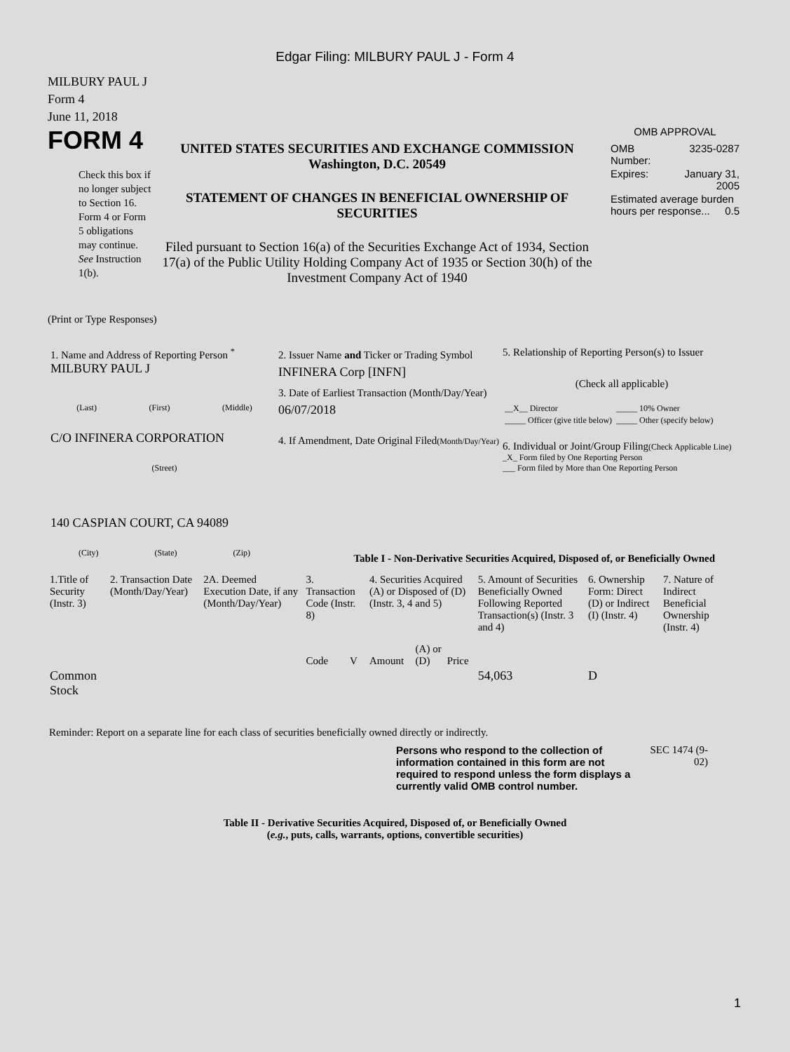Edgar Filing: MILBURY PAUL J - Form 4
MILBURY PAUL J
Form 4
June 11, 2018
FORM 4
Check this box if no longer subject to Section 16. Form 4 or Form 5 obligations may continue. See Instruction 1(b).
UNITED STATES SECURITIES AND EXCHANGE COMMISSION
Washington, D.C. 20549
STATEMENT OF CHANGES IN BENEFICIAL OWNERSHIP OF SECURITIES
Filed pursuant to Section 16(a) of the Securities Exchange Act of 1934, Section 17(a) of the Public Utility Holding Company Act of 1935 or Section 30(h) of the Investment Company Act of 1940
OMB APPROVAL
| OMB Number: | 3235-0287 |
| Expires: | January 31, 2005 |
| Estimated average burden hours per response... 0.5 | |
(Print or Type Responses)
1. Name and Address of Reporting Person <sup>*</sup>
MILBURY PAUL J
(Last) (First) (Middle)
C/O INFINERA CORPORATION
(Street)
140 CASPIAN COURT, CA 94089
(City) (State) (Zip)
2. Issuer Name and Ticker or Trading Symbol
INFINERA Corp [INFN]
3. Date of Earliest Transaction (Month/Day/Year)
06/07/2018
4. If Amendment, Date Original Filed(Month/Day/Year)
5. Relationship of Reporting Person(s) to Issuer
(Check all applicable)
| __X__ Director | _____ 10% Owner |
| _____ Officer (give title below) | _____ Other (specify below) |
6. Individual or Joint/Group Filing(Check Applicable Line)
_X_ Form filed by One Reporting Person
___ Form filed by More than One Reporting Person
Table I - Non-Derivative Securities Acquired, Disposed of, or Beneficially Owned
| 1.Title of Security (Instr. 3) | 2. Transaction Date (Month/Day/Year) | 2A. Deemed Execution Date, if any (Month/Day/Year) | 3. Transaction Code (Instr. 8) | | 4. Securities Acquired (A) or Disposed of (D) (Instr. 3, 4 and 5) | | | 5. Amount of Securities Beneficially Owned Following Reported Transaction(s) (Instr. 3 and 4) | 6. Ownership Form: Direct (D) or Indirect (I) (Instr. 4) | 7. Nature of Indirect Beneficial Ownership (Instr. 4) |
| --- | --- | --- | --- | --- | --- | --- | --- | --- | --- | --- |
| | | | Code | V | Amount | (A) or (D) | Price | | | |
| Common Stock | | | | | | | | 54,063 | D | |
Reminder: Report on a separate line for each class of securities beneficially owned directly or indirectly.
Persons who respond to the collection of information contained in this form are not required to respond unless the form displays a currently valid OMB control number.
SEC 1474 (9-02)
Table II - Derivative Securities Acquired, Disposed of, or Beneficially Owned
(e.g., puts, calls, warrants, options, convertible securities)
1